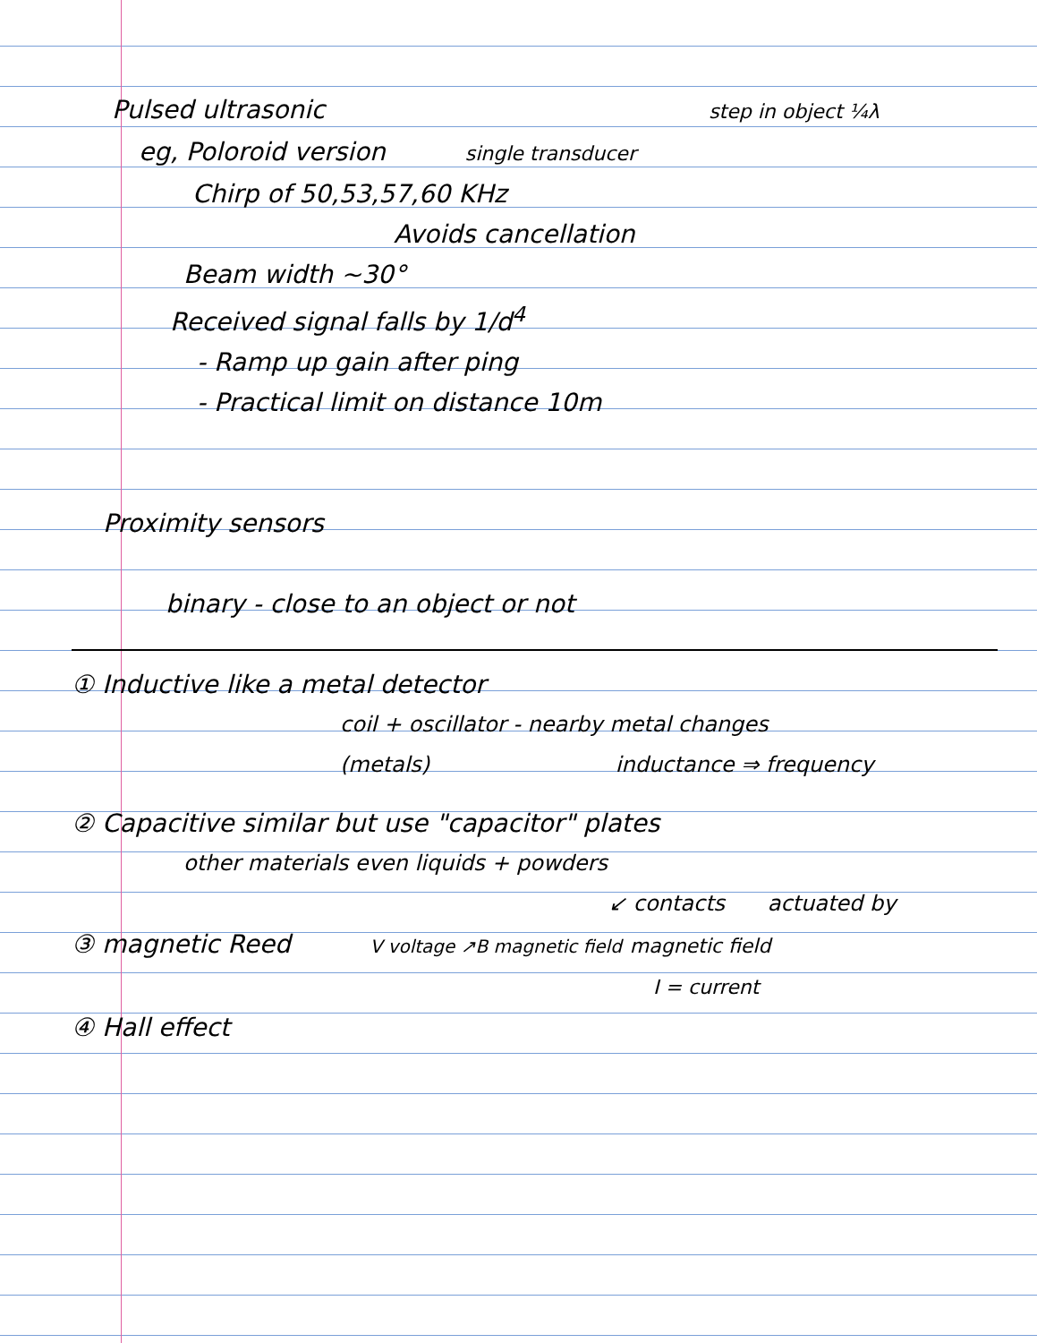Pulsed ultrasonic step in object ¼λ
eg, Poloroid version single transducer
Chirp of 50,53,57,60 KHz
Avoids cancellation
Beam width ~30°
Received signal falls by 1/d<sup>4</sup>
- Ramp up gain after ping
- Practical limit on distance 10m
Proximity sensors
binary - close to an object or not
① Inductive like a metal detector
coil + oscillator - nearby metal changes
(metals) inductance ⇒ frequency
② Capacitive similar but use "capacitor" plates
other materials even liquids + powders
↙ contacts actuated by
③ magnetic Reed V voltage ↗B magnetic field magnetic field
I = current
④ Hall effect